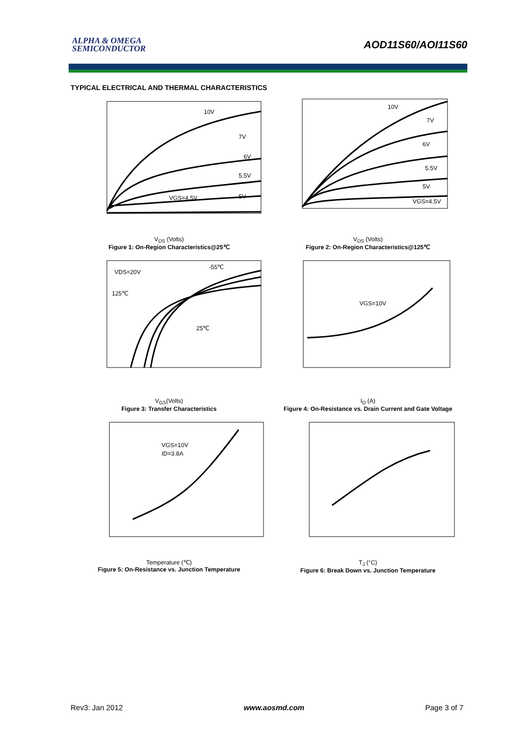ALPHA & OMEGA
SEMICONDUCTOR
AOD11S60/AOI11S60
TYPICAL ELECTRICAL AND THERMAL CHARACTERISTICS
10V
7V
6V
5.5V
5V
VGS=4.5V
V<sub>DS</sub> (Volts)
Figure 1: On-Region Characteristics@25℃
10V
7V
6V
5.5V
5V
VGS=4.5V
V<sub>DS</sub> (Volts)
Figure 2: On-Region Characteristics@125℃
VDS=20V
-55℃
125℃
25℃
V<sub>GS</sub>(Volts)
Figure 3: Transfer Characteristics
VGS=10V
I<sub>D</sub> (A)
Figure 4: On-Resistance vs. Drain Current and Gate Voltage
VGS=10V
ID=3.8A
Temperature (℃)
Figure 5: On-Resistance vs. Junction Temperature
T<sub>J</sub> (°C)
Figure 6: Break Down vs. Junction Temperature
Rev3: Jan 2012 www.aosmd.com Page 3 of 7